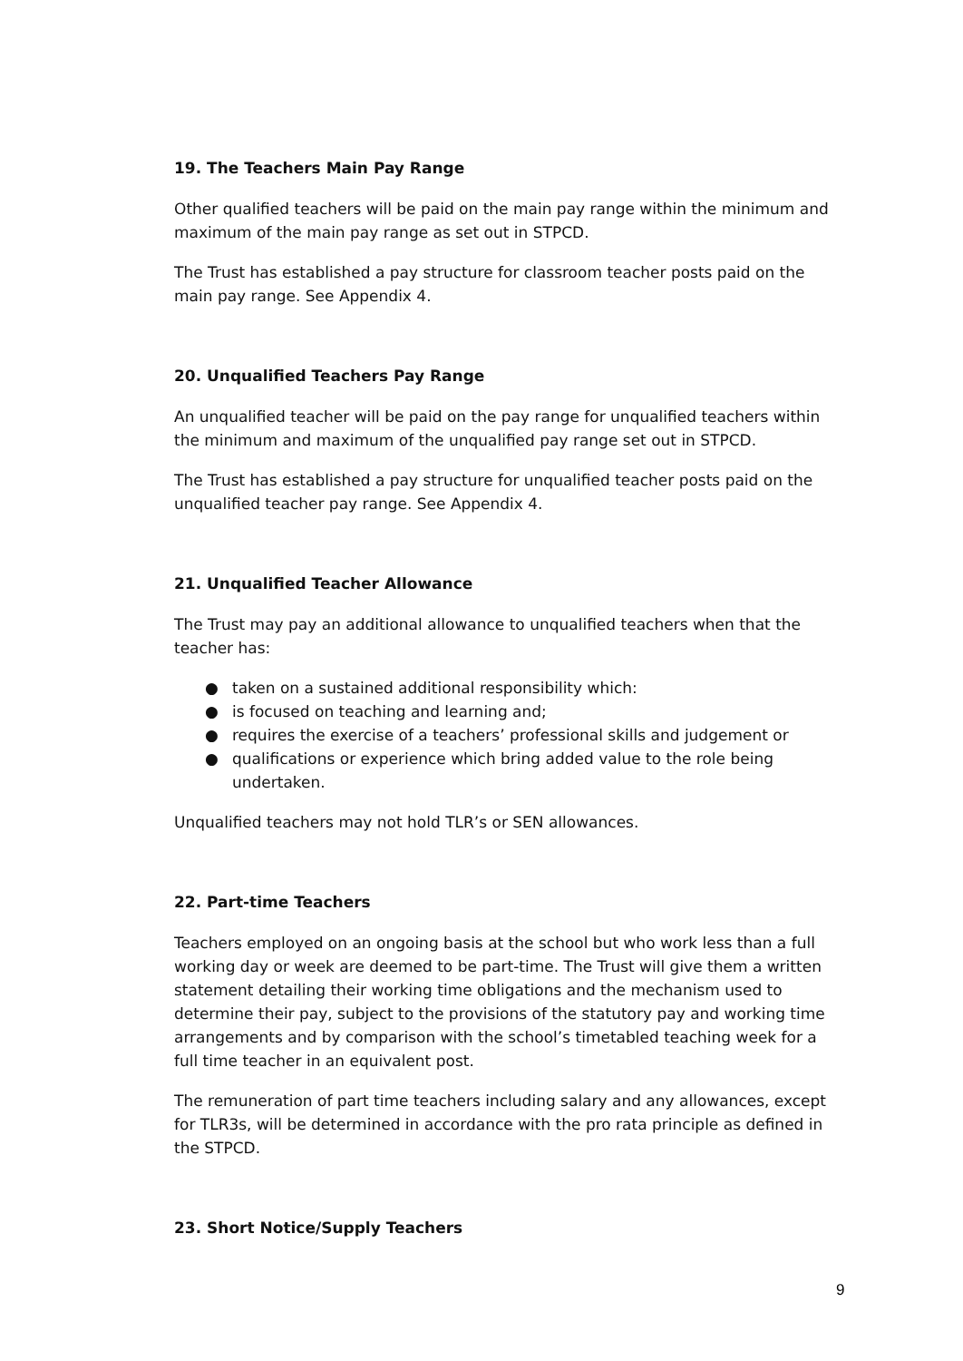19. The Teachers Main Pay Range
Other qualified teachers will be paid on the main pay range within the minimum and maximum of the main pay range as set out in STPCD.
The Trust has established a pay structure for classroom teacher posts paid on the main pay range. See Appendix 4.
20. Unqualified Teachers Pay Range
An unqualified teacher will be paid on the pay range for unqualified teachers within the minimum and maximum of the unqualified pay range set out in STPCD.
The Trust has established a pay structure for unqualified teacher posts paid on the unqualified teacher pay range. See Appendix 4.
21. Unqualified Teacher Allowance
The Trust may pay an additional allowance to unqualified teachers when that the teacher has:
● taken on a sustained additional responsibility which:
● is focused on teaching and learning and;
● requires the exercise of a teachers’ professional skills and judgement or
● qualifications or experience which bring added value to the role being undertaken.
Unqualified teachers may not hold TLR’s or SEN allowances.
22. Part-time Teachers
Teachers employed on an ongoing basis at the school but who work less than a full working day or week are deemed to be part-time. The Trust will give them a written statement detailing their working time obligations and the mechanism used to determine their pay, subject to the provisions of the statutory pay and working time arrangements and by comparison with the school’s timetabled teaching week for a full time teacher in an equivalent post.
The remuneration of part time teachers including salary and any allowances, except for TLR3s, will be determined in accordance with the pro rata principle as defined in the STPCD.
23. Short Notice/Supply Teachers
9